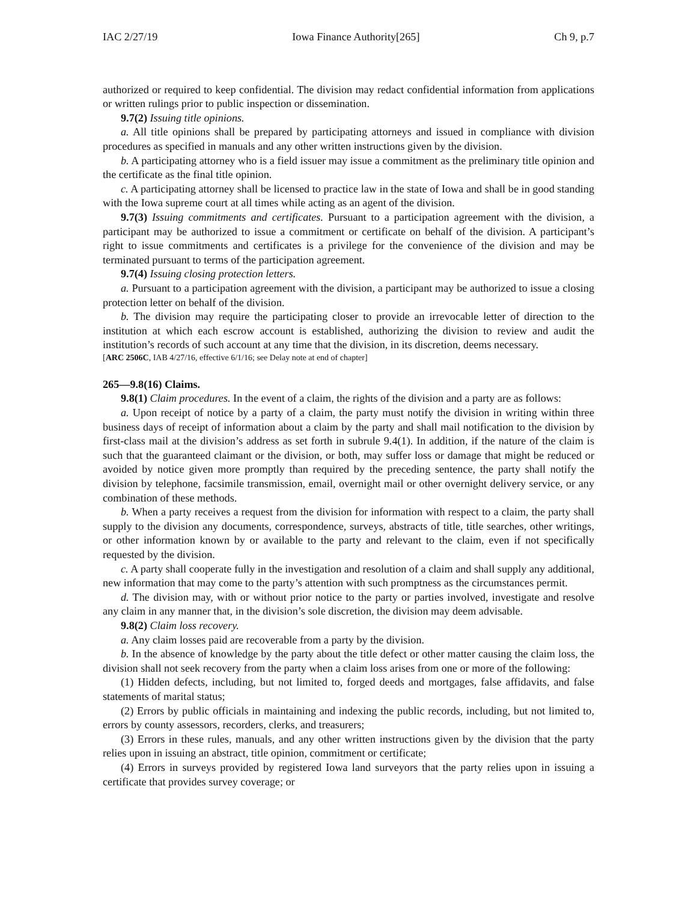IAC 2/27/19 Iowa Finance Authority[265] Ch 9, p.7
authorized or required to keep confidential. The division may redact confidential information from applications or written rulings prior to public inspection or dissemination.
9.7(2) Issuing title opinions.
a. All title opinions shall be prepared by participating attorneys and issued in compliance with division procedures as specified in manuals and any other written instructions given by the division.
b. A participating attorney who is a field issuer may issue a commitment as the preliminary title opinion and the certificate as the final title opinion.
c. A participating attorney shall be licensed to practice law in the state of Iowa and shall be in good standing with the Iowa supreme court at all times while acting as an agent of the division.
9.7(3) Issuing commitments and certificates. Pursuant to a participation agreement with the division, a participant may be authorized to issue a commitment or certificate on behalf of the division. A participant’s right to issue commitments and certificates is a privilege for the convenience of the division and may be terminated pursuant to terms of the participation agreement.
9.7(4) Issuing closing protection letters.
a. Pursuant to a participation agreement with the division, a participant may be authorized to issue a closing protection letter on behalf of the division.
b. The division may require the participating closer to provide an irrevocable letter of direction to the institution at which each escrow account is established, authorizing the division to review and audit the institution’s records of such account at any time that the division, in its discretion, deems necessary.
[ARC 2506C, IAB 4/27/16, effective 6/1/16; see Delay note at end of chapter]
265—9.8(16) Claims.
9.8(1) Claim procedures. In the event of a claim, the rights of the division and a party are as follows:
a. Upon receipt of notice by a party of a claim, the party must notify the division in writing within three business days of receipt of information about a claim by the party and shall mail notification to the division by first-class mail at the division’s address as set forth in subrule 9.4(1). In addition, if the nature of the claim is such that the guaranteed claimant or the division, or both, may suffer loss or damage that might be reduced or avoided by notice given more promptly than required by the preceding sentence, the party shall notify the division by telephone, facsimile transmission, email, overnight mail or other overnight delivery service, or any combination of these methods.
b. When a party receives a request from the division for information with respect to a claim, the party shall supply to the division any documents, correspondence, surveys, abstracts of title, title searches, other writings, or other information known by or available to the party and relevant to the claim, even if not specifically requested by the division.
c. A party shall cooperate fully in the investigation and resolution of a claim and shall supply any additional, new information that may come to the party’s attention with such promptness as the circumstances permit.
d. The division may, with or without prior notice to the party or parties involved, investigate and resolve any claim in any manner that, in the division’s sole discretion, the division may deem advisable.
9.8(2) Claim loss recovery.
a. Any claim losses paid are recoverable from a party by the division.
b. In the absence of knowledge by the party about the title defect or other matter causing the claim loss, the division shall not seek recovery from the party when a claim loss arises from one or more of the following:
(1) Hidden defects, including, but not limited to, forged deeds and mortgages, false affidavits, and false statements of marital status;
(2) Errors by public officials in maintaining and indexing the public records, including, but not limited to, errors by county assessors, recorders, clerks, and treasurers;
(3) Errors in these rules, manuals, and any other written instructions given by the division that the party relies upon in issuing an abstract, title opinion, commitment or certificate;
(4) Errors in surveys provided by registered Iowa land surveyors that the party relies upon in issuing a certificate that provides survey coverage; or